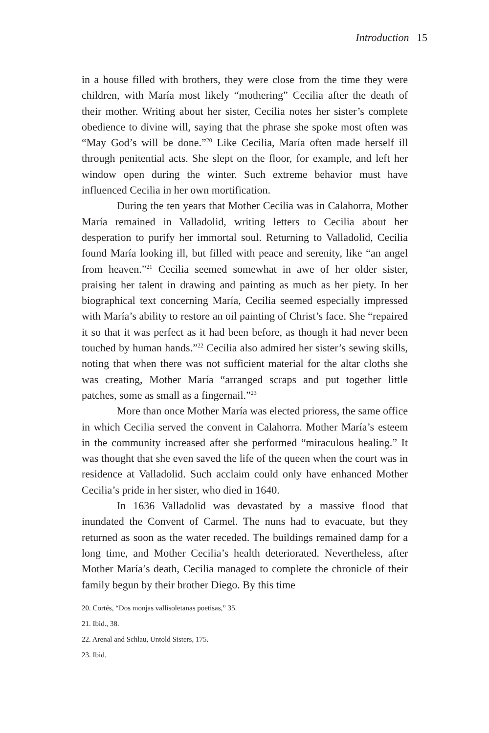Introduction 15
in a house filled with brothers, they were close from the time they were children, with María most likely “mothering” Cecilia after the death of their mother. Writing about her sister, Cecilia notes her sister’s complete obedience to divine will, saying that the phrase she spoke most often was “May God’s will be done.”<sup>20</sup> Like Cecilia, María often made herself ill through penitential acts. She slept on the floor, for example, and left her window open during the winter. Such extreme behavior must have influenced Cecilia in her own mortification.
During the ten years that Mother Cecilia was in Calahorra, Mother María remained in Valladolid, writing letters to Cecilia about her desperation to purify her immortal soul. Returning to Valladolid, Cecilia found María looking ill, but filled with peace and serenity, like “an angel from heaven.”<sup>21</sup> Cecilia seemed somewhat in awe of her older sister, praising her talent in drawing and painting as much as her piety. In her biographical text concerning María, Cecilia seemed especially impressed with María’s ability to restore an oil painting of Christ’s face. She “repaired it so that it was perfect as it had been before, as though it had never been touched by human hands.”<sup>22</sup> Cecilia also admired her sister’s sewing skills, noting that when there was not sufficient material for the altar cloths she was creating, Mother María “arranged scraps and put together little patches, some as small as a fingernail.”<sup>23</sup>
More than once Mother María was elected prioress, the same office in which Cecilia served the convent in Calahorra. Mother María’s esteem in the community increased after she performed “miraculous healing.” It was thought that she even saved the life of the queen when the court was in residence at Valladolid. Such acclaim could only have enhanced Mother Cecilia’s pride in her sister, who died in 1640.
In 1636 Valladolid was devastated by a massive flood that inundated the Convent of Carmel. The nuns had to evacuate, but they returned as soon as the water receded. The buildings remained damp for a long time, and Mother Cecilia’s health deteriorated. Nevertheless, after Mother María’s death, Cecilia managed to complete the chronicle of their family begun by their brother Diego. By this time
20. Cortés, “Dos monjas vallisoletanas poetisas,” 35.
21. Ibid., 38.
22. Arenal and Schlau, Untold Sisters, 175.
23. Ibid.